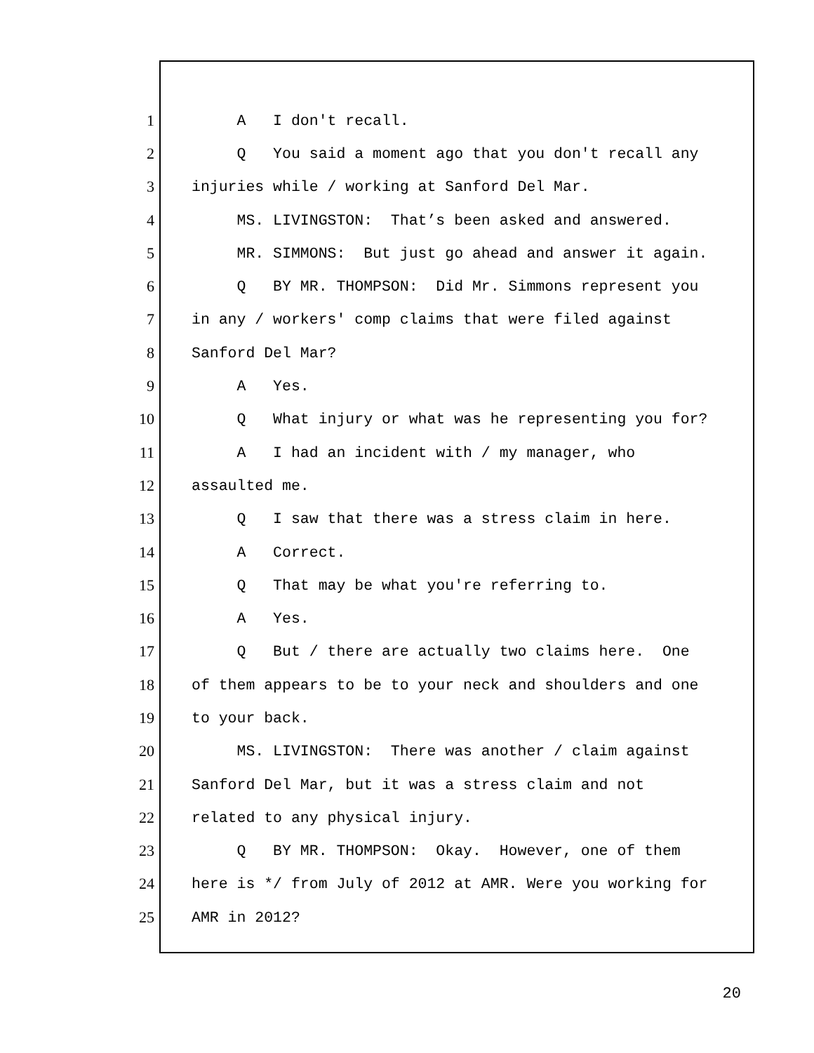1 A I don't recall.
2 Q You said a moment ago that you don't recall any
3 injuries while / working at Sanford Del Mar.
4 MS. LIVINGSTON: That’s been asked and answered.
5 MR. SIMMONS: But just go ahead and answer it again.
6 Q BY MR. THOMPSON: Did Mr. Simmons represent you
7 in any / workers' comp claims that were filed against
8 Sanford Del Mar?
9 A Yes.
10 Q What injury or what was he representing you for?
11 A I had an incident with / my manager, who
12 assaulted me.
13 Q I saw that there was a stress claim in here.
14 A Correct.
15 Q That may be what you're referring to.
16 A Yes.
17 Q But / there are actually two claims here. One
18 of them appears to be to your neck and shoulders and one
19 to your back.
20 MS. LIVINGSTON: There was another / claim against
21 Sanford Del Mar, but it was a stress claim and not
22 related to any physical injury.
23 Q BY MR. THOMPSON: Okay. However, one of them
24 here is */ from July of 2012 at AMR. Were you working for
25 AMR in 2012?
20